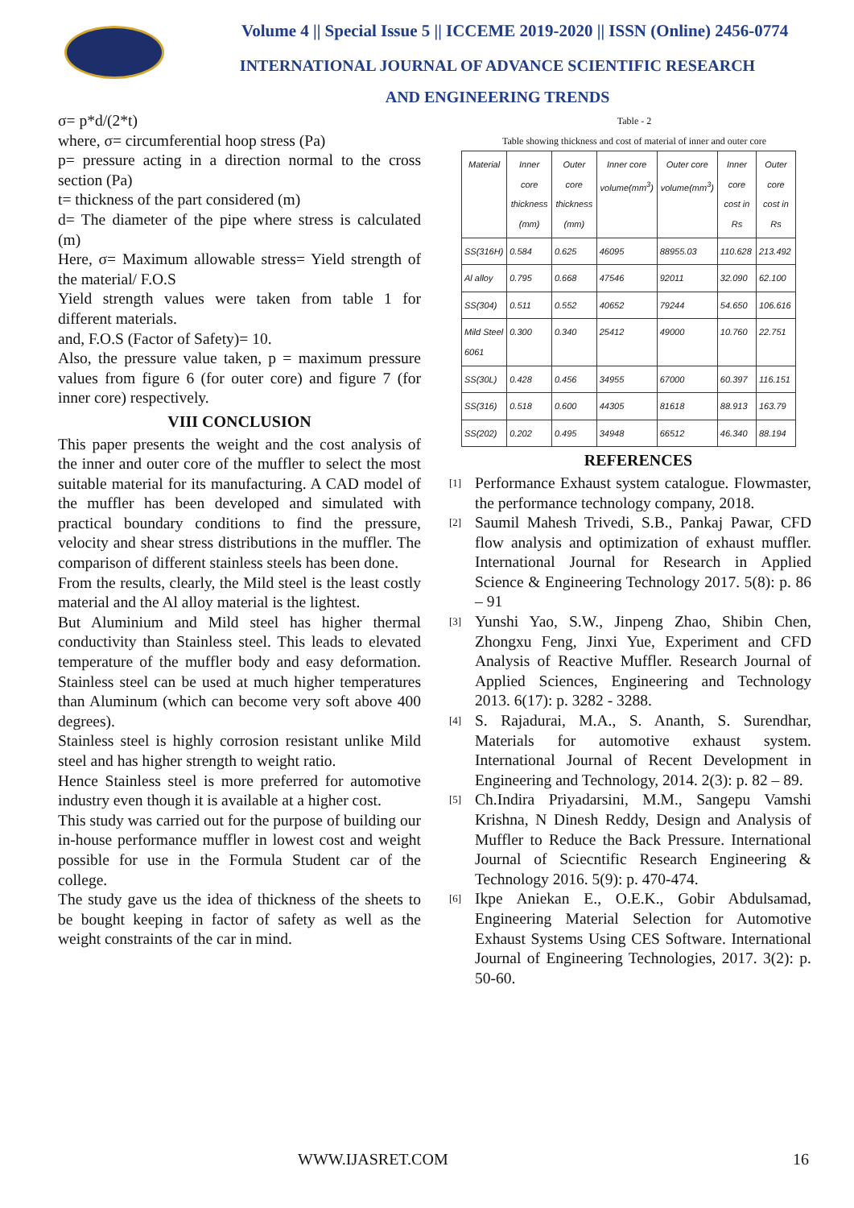Volume 4 || Special Issue 5 || ICCEME 2019-2020 || ISSN (Online) 2456-0774
INTERNATIONAL JOURNAL OF ADVANCE SCIENTIFIC RESEARCH
AND ENGINEERING TRENDS
σ= p*d/(2*t)
where, σ= circumferential hoop stress (Pa)
p= pressure acting in a direction normal to the cross section (Pa)
t= thickness of the part considered (m)
d= The diameter of the pipe where stress is calculated (m)
Here, σ= Maximum allowable stress= Yield strength of the material/ F.O.S
Yield strength values were taken from table 1 for different materials.
and, F.O.S (Factor of Safety)= 10.
Also, the pressure value taken, p = maximum pressure values from figure 6 (for outer core) and figure 7 (for inner core) respectively.
VIII CONCLUSION
This paper presents the weight and the cost analysis of the inner and outer core of the muffler to select the most suitable material for its manufacturing. A CAD model of the muffler has been developed and simulated with practical boundary conditions to find the pressure, velocity and shear stress distributions in the muffler. The comparison of different stainless steels has been done.
From the results, clearly, the Mild steel is the least costly material and the Al alloy material is the lightest.
But Aluminium and Mild steel has higher thermal conductivity than Stainless steel. This leads to elevated temperature of the muffler body and easy deformation. Stainless steel can be used at much higher temperatures than Aluminum (which can become very soft above 400 degrees).
Stainless steel is highly corrosion resistant unlike Mild steel and has higher strength to weight ratio.
Hence Stainless steel is more preferred for automotive industry even though it is available at a higher cost.
This study was carried out for the purpose of building our in-house performance muffler in lowest cost and weight possible for use in the Formula Student car of the college.
The study gave us the idea of thickness of the sheets to be bought keeping in factor of safety as well as the weight constraints of the car in mind.
Table - 2
Table showing thickness and cost of material of inner and outer core
| Material | Inner core thickness (mm) | Outer core thickness (mm) | Inner core volume(mm<sup>3</sup>) | Outer core volume(mm<sup>3</sup>) | Inner core cost in Rs | Outer core cost in Rs |
| --- | --- | --- | --- | --- | --- | --- |
| SS(316H) | 0.584 | 0.625 | 46095 | 88955.03 | 110.628 | 213.492 |
| Al alloy | 0.795 | 0.668 | 47546 | 92011 | 32.090 | 62.100 |
| SS(304) | 0.511 | 0.552 | 40652 | 79244 | 54.650 | 106.616 |
| Mild Steel 6061 | 0.300 | 0.340 | 25412 | 49000 | 10.760 | 22.751 |
| SS(30L) | 0.428 | 0.456 | 34955 | 67000 | 60.397 | 116.151 |
| SS(316) | 0.518 | 0.600 | 44305 | 81618 | 88.913 | 163.79 |
| SS(202) | 0.202 | 0.495 | 34948 | 66512 | 46.340 | 88.194 |
REFERENCES
[1]
Performance Exhaust system catalogue. Flowmaster, the performance technology company, 2018.
[2]
Saumil Mahesh Trivedi, S.B., Pankaj Pawar, CFD flow analysis and optimization of exhaust muffler. International Journal for Research in Applied Science & Engineering Technology 2017. 5(8): p. 86 – 91
[3]
Yunshi Yao, S.W., Jinpeng Zhao, Shibin Chen, Zhongxu Feng, Jinxi Yue, Experiment and CFD Analysis of Reactive Muffler. Research Journal of Applied Sciences, Engineering and Technology 2013. 6(17): p. 3282 - 3288.
[4]
S. Rajadurai, M.A., S. Ananth, S. Surendhar, Materials for automotive exhaust system. International Journal of Recent Development in Engineering and Technology, 2014. 2(3): p. 82 – 89.
[5]
Ch.Indira Priyadarsini, M.M., Sangepu Vamshi Krishna, N Dinesh Reddy, Design and Analysis of Muffler to Reduce the Back Pressure. International Journal of Sciecntific Research Engineering & Technology 2016. 5(9): p. 470-474.
[6]
Ikpe Aniekan E., O.E.K., Gobir Abdulsamad, Engineering Material Selection for Automotive Exhaust Systems Using CES Software. International Journal of Engineering Technologies, 2017. 3(2): p. 50-60.
WWW.IJASRET.COM 16